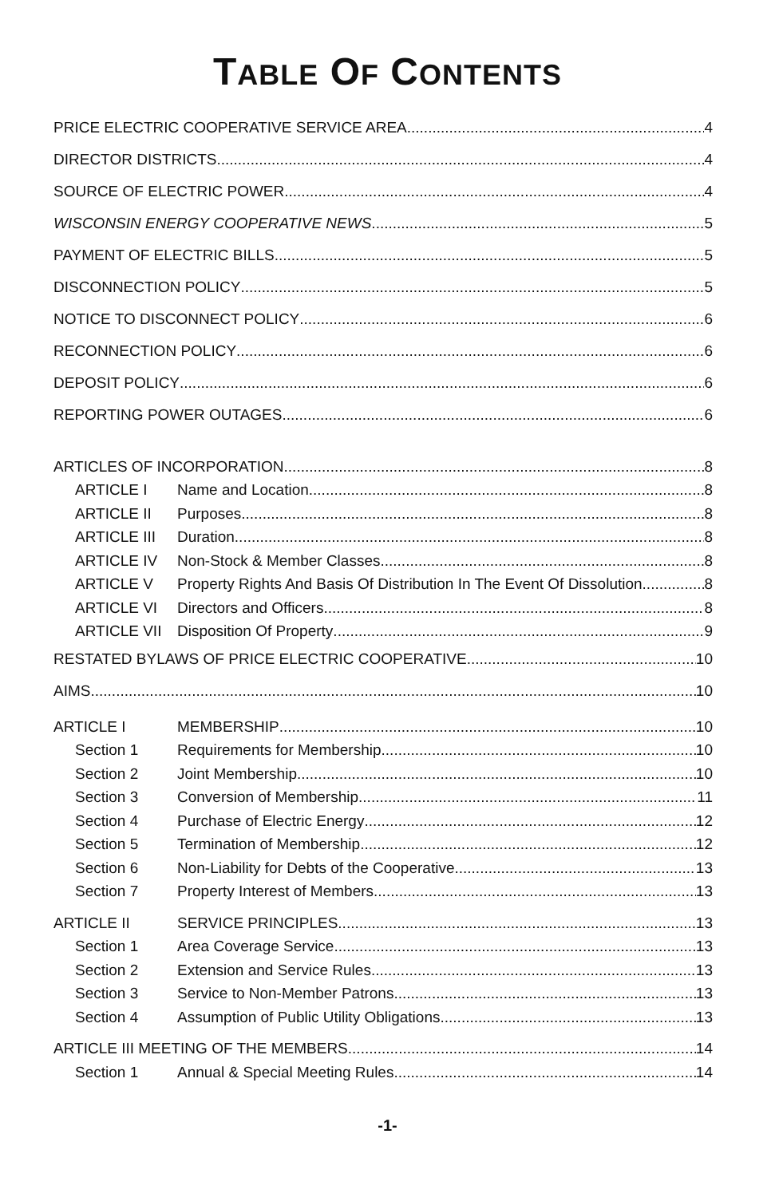TABLE OF CONTENTS
PRICE ELECTRIC COOPERATIVE SERVICE AREA 4
DIRECTOR DISTRICTS 4
SOURCE OF ELECTRIC POWER 4
WISCONSIN ENERGY COOPERATIVE NEWS 5
PAYMENT OF ELECTRIC BILLS 5
DISCONNECTION POLICY 5
NOTICE TO DISCONNECT POLICY 6
RECONNECTION POLICY 6
DEPOSIT POLICY 6
REPORTING POWER OUTAGES 6
ARTICLES OF INCORPORATION 8
ARTICLE I Name and Location 8
ARTICLE II Purposes 8
ARTICLE III Duration 8
ARTICLE IV Non-Stock & Member Classes 8
ARTICLE V Property Rights And Basis Of Distribution In The Event Of Dissolution 8
ARTICLE VI Directors and Officers 8
ARTICLE VII Disposition Of Property 9
RESTATED BYLAWS OF PRICE ELECTRIC COOPERATIVE 10
AIMS 10
ARTICLE I MEMBERSHIP 10
Section 1 Requirements for Membership 10
Section 2 Joint Membership 10
Section 3 Conversion of Membership 11
Section 4 Purchase of Electric Energy 12
Section 5 Termination of Membership 12
Section 6 Non-Liability for Debts of the Cooperative 13
Section 7 Property Interest of Members 13
ARTICLE II SERVICE PRINCIPLES 13
Section 1 Area Coverage Service 13
Section 2 Extension and Service Rules 13
Section 3 Service to Non-Member Patrons 13
Section 4 Assumption of Public Utility Obligations 13
ARTICLE III MEETING OF THE MEMBERS 14
Section 1 Annual & Special Meeting Rules 14
-1-